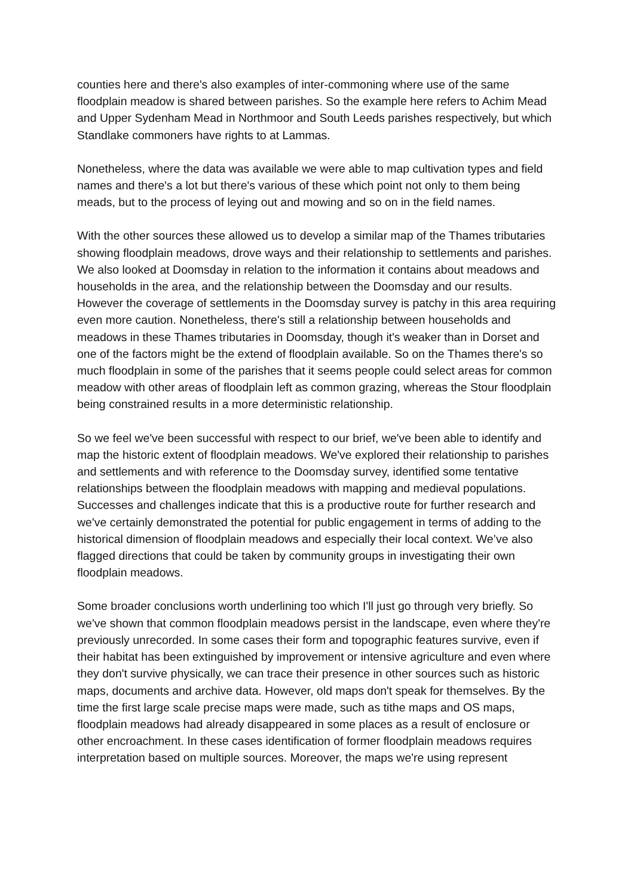counties here and there's also examples of inter-commoning where use of the same floodplain meadow is shared between parishes. So the example here refers to Achim Mead and Upper Sydenham Mead in Northmoor and South Leeds parishes respectively, but which Standlake commoners have rights to at Lammas.
Nonetheless, where the data was available we were able to map cultivation types and field names and there's a lot but there's various of these which point not only to them being meads, but to the process of leying out and mowing and so on in the field names.
With the other sources these allowed us to develop a similar map of the Thames tributaries showing floodplain meadows, drove ways and their relationship to settlements and parishes. We also looked at Doomsday in relation to the information it contains about meadows and households in the area, and the relationship between the Doomsday and our results. However the coverage of settlements in the Doomsday survey is patchy in this area requiring even more caution. Nonetheless, there's still a relationship between households and meadows in these Thames tributaries in Doomsday, though it's weaker than in Dorset and one of the factors might be the extend of floodplain available. So on the Thames there's so much floodplain in some of the parishes that it seems people could select areas for common meadow with other areas of floodplain left as common grazing, whereas the Stour floodplain being constrained results in a more deterministic relationship.
So we feel we've been successful with respect to our brief, we've been able to identify and map the historic extent of floodplain meadows. We've explored their relationship to parishes and settlements and with reference to the Doomsday survey, identified some tentative relationships between the floodplain meadows with mapping and medieval populations. Successes and challenges indicate that this is a productive route for further research and we've certainly demonstrated the potential for public engagement in terms of adding to the historical dimension of floodplain meadows and especially their local context. We’ve also flagged directions that could be taken by community groups in investigating their own floodplain meadows.
Some broader conclusions worth underlining too which I'll just go through very briefly. So we've shown that common floodplain meadows persist in the landscape, even where they're previously unrecorded. In some cases their form and topographic features survive, even if their habitat has been extinguished by improvement or intensive agriculture and even where they don't survive physically, we can trace their presence in other sources such as historic maps, documents and archive data. However, old maps don't speak for themselves. By the time the first large scale precise maps were made, such as tithe maps and OS maps, floodplain meadows had already disappeared in some places as a result of enclosure or other encroachment. In these cases identification of former floodplain meadows requires interpretation based on multiple sources. Moreover, the maps we're using represent